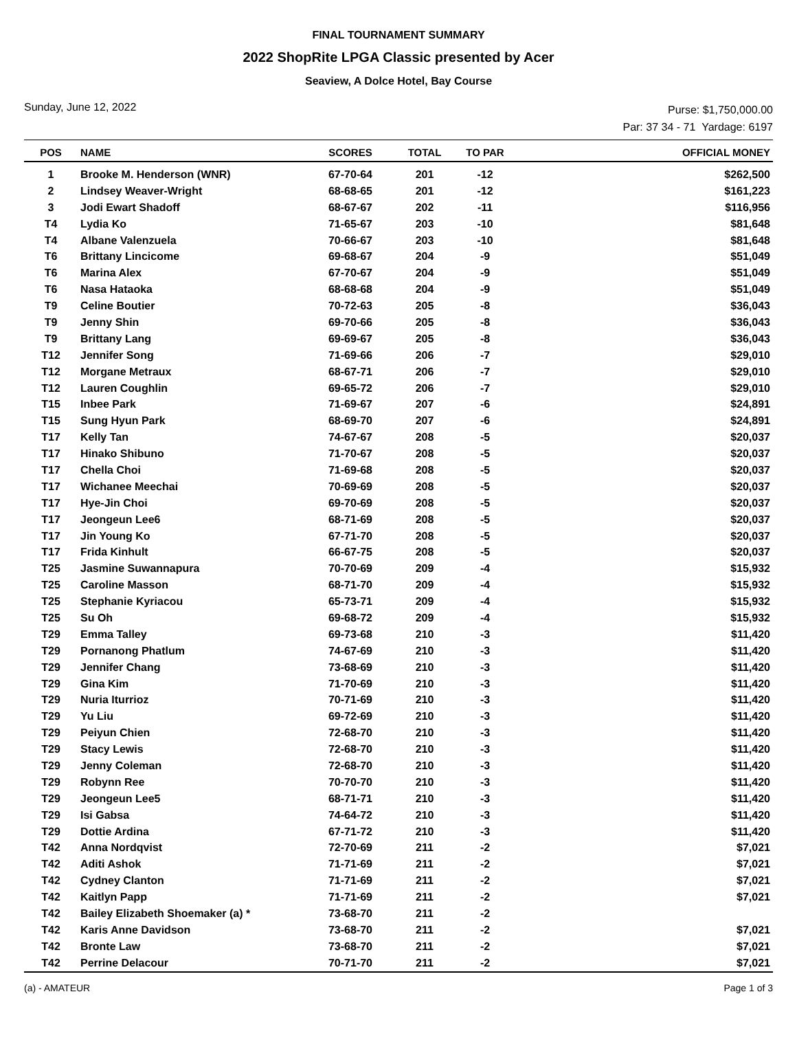FINAL TOURNAMENT SUMMARY
2022 ShopRite LPGA Classic presented by Acer
Seaview, A Dolce Hotel, Bay Course
Sunday, June 12, 2022
Purse: $1,750,000.00
Par: 37 34 - 71 Yardage: 6197
| POS | NAME | SCORES | TOTAL | TO PAR | OFFICIAL MONEY |
| --- | --- | --- | --- | --- | --- |
| 1 | Brooke M. Henderson (WNR) | 67-70-64 | 201 | -12 | $262,500 |
| 2 | Lindsey Weaver-Wright | 68-68-65 | 201 | -12 | $161,223 |
| 3 | Jodi Ewart Shadoff | 68-67-67 | 202 | -11 | $116,956 |
| T4 | Lydia Ko | 71-65-67 | 203 | -10 | $81,648 |
| T4 | Albane Valenzuela | 70-66-67 | 203 | -10 | $81,648 |
| T6 | Brittany Lincicome | 69-68-67 | 204 | -9 | $51,049 |
| T6 | Marina Alex | 67-70-67 | 204 | -9 | $51,049 |
| T6 | Nasa Hataoka | 68-68-68 | 204 | -9 | $51,049 |
| T9 | Celine Boutier | 70-72-63 | 205 | -8 | $36,043 |
| T9 | Jenny Shin | 69-70-66 | 205 | -8 | $36,043 |
| T9 | Brittany Lang | 69-69-67 | 205 | -8 | $36,043 |
| T12 | Jennifer Song | 71-69-66 | 206 | -7 | $29,010 |
| T12 | Morgane Metraux | 68-67-71 | 206 | -7 | $29,010 |
| T12 | Lauren Coughlin | 69-65-72 | 206 | -7 | $29,010 |
| T15 | Inbee Park | 71-69-67 | 207 | -6 | $24,891 |
| T15 | Sung Hyun Park | 68-69-70 | 207 | -6 | $24,891 |
| T17 | Kelly Tan | 74-67-67 | 208 | -5 | $20,037 |
| T17 | Hinako Shibuno | 71-70-67 | 208 | -5 | $20,037 |
| T17 | Chella Choi | 71-69-68 | 208 | -5 | $20,037 |
| T17 | Wichanee Meechai | 70-69-69 | 208 | -5 | $20,037 |
| T17 | Hye-Jin Choi | 69-70-69 | 208 | -5 | $20,037 |
| T17 | Jeongeun Lee6 | 68-71-69 | 208 | -5 | $20,037 |
| T17 | Jin Young Ko | 67-71-70 | 208 | -5 | $20,037 |
| T17 | Frida Kinhult | 66-67-75 | 208 | -5 | $20,037 |
| T25 | Jasmine Suwannapura | 70-70-69 | 209 | -4 | $15,932 |
| T25 | Caroline Masson | 68-71-70 | 209 | -4 | $15,932 |
| T25 | Stephanie Kyriacou | 65-73-71 | 209 | -4 | $15,932 |
| T25 | Su Oh | 69-68-72 | 209 | -4 | $15,932 |
| T29 | Emma Talley | 69-73-68 | 210 | -3 | $11,420 |
| T29 | Pornanong Phatlum | 74-67-69 | 210 | -3 | $11,420 |
| T29 | Jennifer Chang | 73-68-69 | 210 | -3 | $11,420 |
| T29 | Gina Kim | 71-70-69 | 210 | -3 | $11,420 |
| T29 | Nuria Iturrioz | 70-71-69 | 210 | -3 | $11,420 |
| T29 | Yu Liu | 69-72-69 | 210 | -3 | $11,420 |
| T29 | Peiyun Chien | 72-68-70 | 210 | -3 | $11,420 |
| T29 | Stacy Lewis | 72-68-70 | 210 | -3 | $11,420 |
| T29 | Jenny Coleman | 72-68-70 | 210 | -3 | $11,420 |
| T29 | Robynn Ree | 70-70-70 | 210 | -3 | $11,420 |
| T29 | Jeongeun Lee5 | 68-71-71 | 210 | -3 | $11,420 |
| T29 | Isi Gabsa | 74-64-72 | 210 | -3 | $11,420 |
| T29 | Dottie Ardina | 67-71-72 | 210 | -3 | $11,420 |
| T42 | Anna Nordqvist | 72-70-69 | 211 | -2 | $7,021 |
| T42 | Aditi Ashok | 71-71-69 | 211 | -2 | $7,021 |
| T42 | Cydney Clanton | 71-71-69 | 211 | -2 | $7,021 |
| T42 | Kaitlyn Papp | 71-71-69 | 211 | -2 | $7,021 |
| T42 | Bailey Elizabeth Shoemaker (a) * | 73-68-70 | 211 | -2 | |
| T42 | Karis Anne Davidson | 73-68-70 | 211 | -2 | $7,021 |
| T42 | Bronte Law | 73-68-70 | 211 | -2 | $7,021 |
| T42 | Perrine Delacour | 70-71-70 | 211 | -2 | $7,021 |
(a) - AMATEUR Page 1 of 3